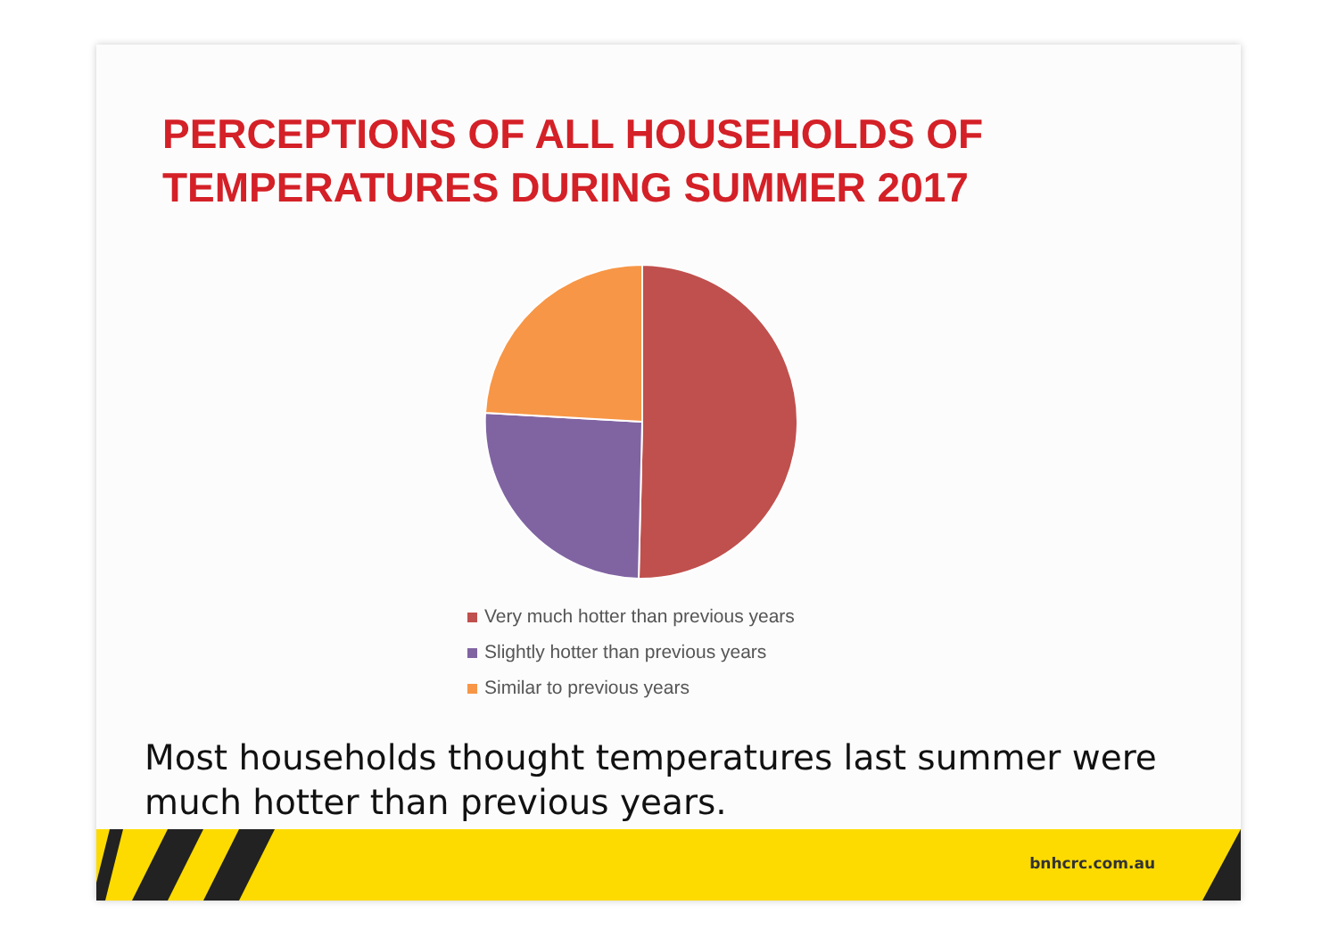PERCEPTIONS OF ALL HOUSEHOLDS OF
TEMPERATURES DURING SUMMER 2017
Very much hotter than previous years
Slightly hotter than previous years
Similar to previous years
Most households thought temperatures last summer were much hotter than previous years.
bnhcrc.com.au